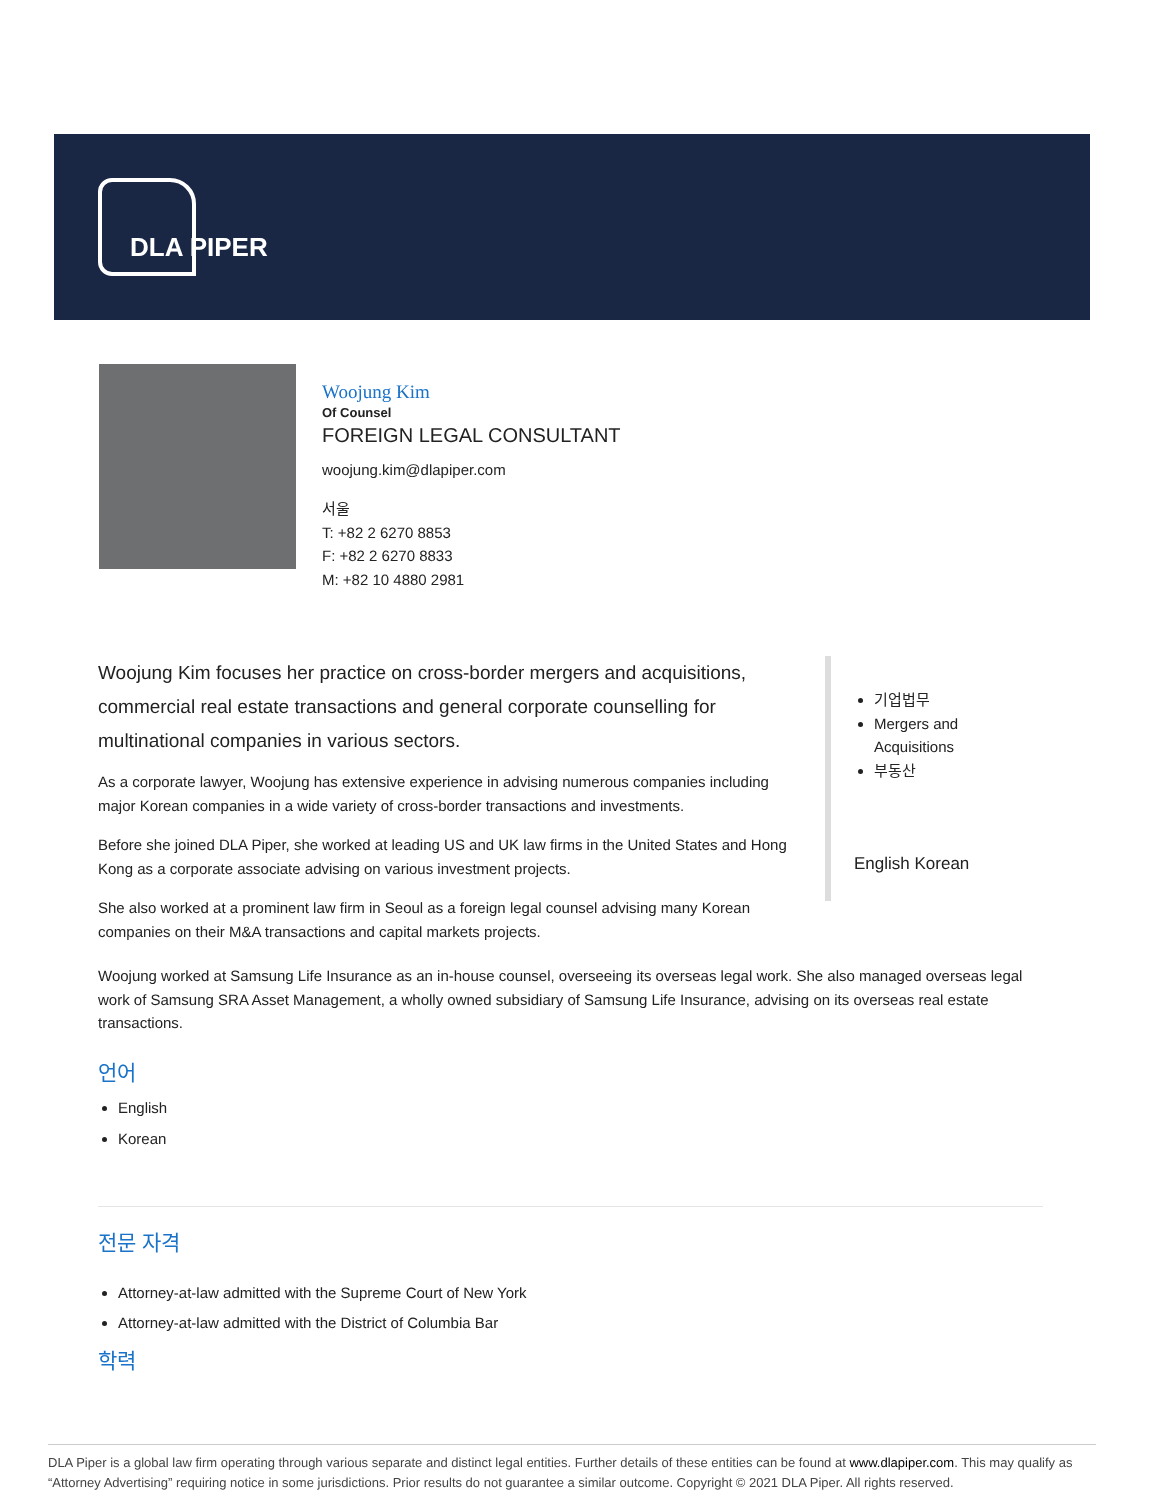DLA PIPER
Woojung Kim
Of Counsel
FOREIGN LEGAL CONSULTANT
woojung.kim@dlapiper.com
서울
T: +82 2 6270 8853
F: +82 2 6270 8833
M: +82 10 4880 2981
Woojung Kim focuses her practice on cross-border mergers and acquisitions, commercial real estate transactions and general corporate counselling for multinational companies in various sectors.
As a corporate lawyer, Woojung has extensive experience in advising numerous companies including major Korean companies in a wide variety of cross-border transactions and investments.
Before she joined DLA Piper, she worked at leading US and UK law firms in the United States and Hong Kong as a corporate associate advising on various investment projects.
She also worked at a prominent law firm in Seoul as a foreign legal counsel advising many Korean companies on their M&A transactions and capital markets projects.
기업법무
Mergers and Acquisitions
부동산
English Korean
Woojung worked at Samsung Life Insurance as an in-house counsel, overseeing its overseas legal work. She also managed overseas legal work of Samsung SRA Asset Management, a wholly owned subsidiary of Samsung Life Insurance, advising on its overseas real estate transactions.
언어
English
Korean
전문 자격
Attorney-at-law admitted with the Supreme Court of New York
Attorney-at-law admitted with the District of Columbia Bar
학력
DLA Piper is a global law firm operating through various separate and distinct legal entities. Further details of these entities can be found at www.dlapiper.com. This may qualify as “Attorney Advertising” requiring notice in some jurisdictions. Prior results do not guarantee a similar outcome. Copyright © 2021 DLA Piper. All rights reserved.